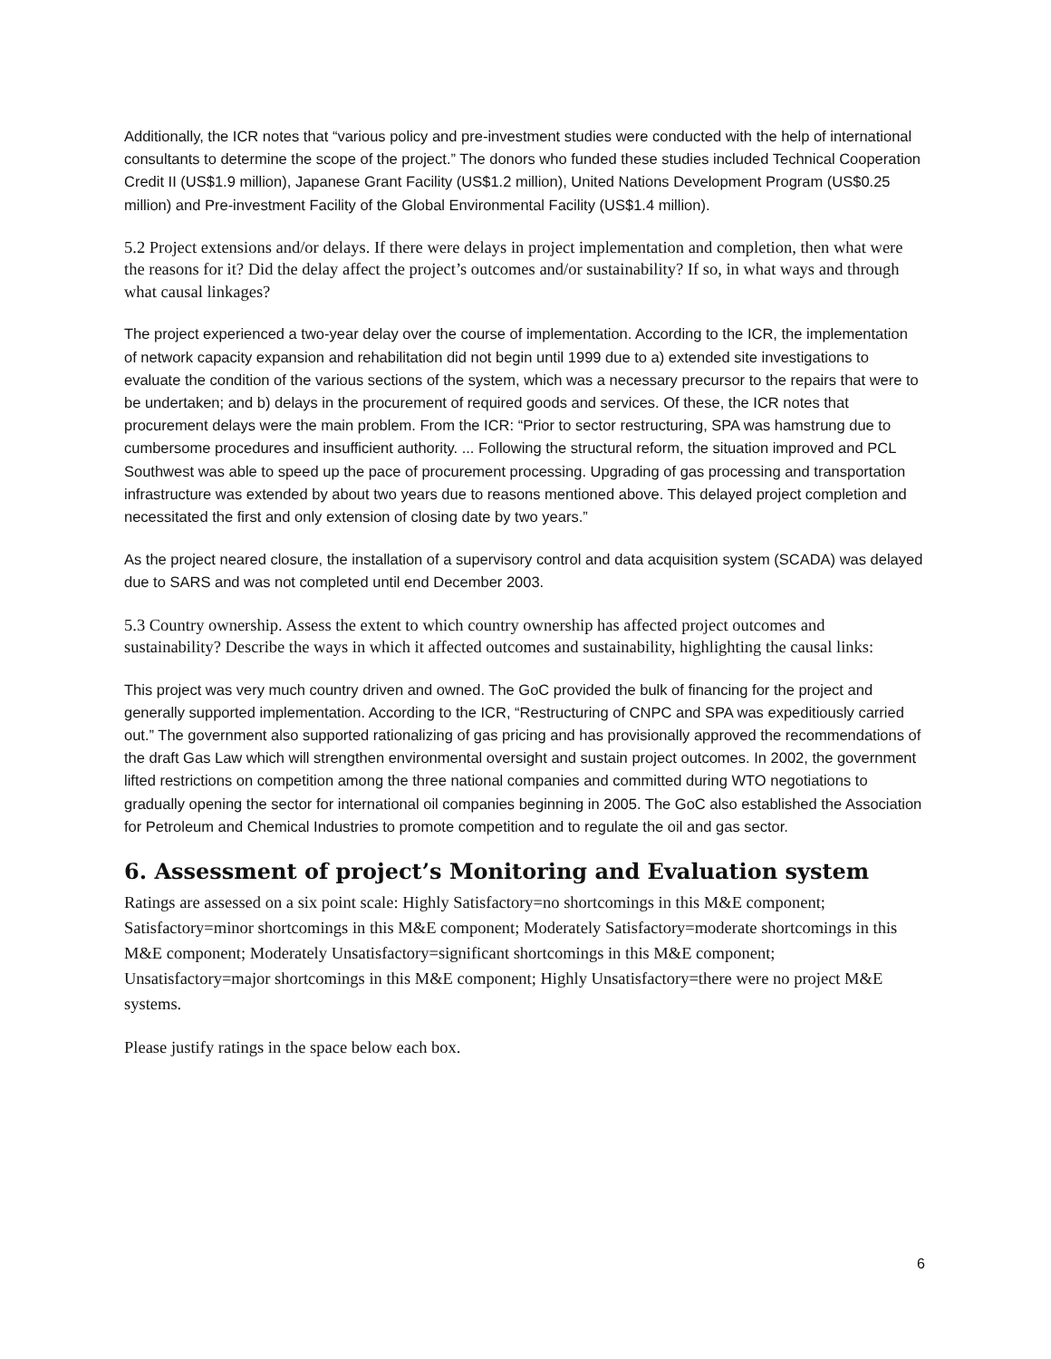Additionally, the ICR notes that “various policy and pre-investment studies were conducted with the help of international consultants to determine the scope of the project.” The donors who funded these studies included Technical Cooperation Credit II (US$1.9 million), Japanese Grant Facility (US$1.2 million), United Nations Development Program (US$0.25 million) and Pre-investment Facility of the Global Environmental Facility (US$1.4 million).
5.2 Project extensions and/or delays. If there were delays in project implementation and completion, then what were the reasons for it? Did the delay affect the project’s outcomes and/or sustainability? If so, in what ways and through what causal linkages?
The project experienced a two-year delay over the course of implementation. According to the ICR, the implementation of network capacity expansion and rehabilitation did not begin until 1999 due to a) extended site investigations to evaluate the condition of the various sections of the system, which was a necessary precursor to the repairs that were to be undertaken; and b) delays in the procurement of required goods and services. Of these, the ICR notes that procurement delays were the main problem. From the ICR: “Prior to sector restructuring, SPA was hamstrung due to cumbersome procedures and insufficient authority. ... Following the structural reform, the situation improved and PCL Southwest was able to speed up the pace of procurement processing. Upgrading of gas processing and transportation infrastructure was extended by about two years due to reasons mentioned above. This delayed project completion and necessitated the first and only extension of closing date by two years.”
As the project neared closure, the installation of a supervisory control and data acquisition system (SCADA) was delayed due to SARS and was not completed until end December 2003.
5.3 Country ownership. Assess the extent to which country ownership has affected project outcomes and sustainability? Describe the ways in which it affected outcomes and sustainability, highlighting the causal links:
This project was very much country driven and owned. The GoC provided the bulk of financing for the project and generally supported implementation. According to the ICR, “Restructuring of CNPC and SPA was expeditiously carried out.” The government also supported rationalizing of gas pricing and has provisionally approved the recommendations of the draft Gas Law which will strengthen environmental oversight and sustain project outcomes. In 2002, the government lifted restrictions on competition among the three national companies and committed during WTO negotiations to gradually opening the sector for international oil companies beginning in 2005. The GoC also established the Association for Petroleum and Chemical Industries to promote competition and to regulate the oil and gas sector.
6. Assessment of project’s Monitoring and Evaluation system
Ratings are assessed on a six point scale: Highly Satisfactory=no shortcomings in this M&E component; Satisfactory=minor shortcomings in this M&E component; Moderately Satisfactory=moderate shortcomings in this M&E component; Moderately Unsatisfactory=significant shortcomings in this M&E component; Unsatisfactory=major shortcomings in this M&E component; Highly Unsatisfactory=there were no project M&E systems.
Please justify ratings in the space below each box.
6